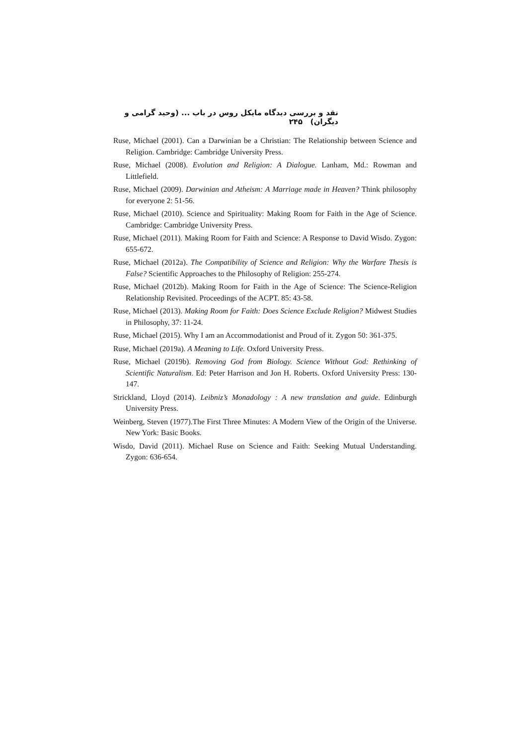نقد و بررسی دیدگاه مایکل روس در باب ... (وحید گرامی و دیگران) ۲۴۵
Ruse, Michael (2001). Can a Darwinian be a Christian: The Relationship between Science and Religion. Cambridge: Cambridge University Press.
Ruse, Michael (2008). Evolution and Religion: A Dialogue. Lanham, Md.: Rowman and Littlefield.
Ruse, Michael (2009). Darwinian and Atheism: A Marriage made in Heaven? Think philosophy for everyone 2: 51-56.
Ruse, Michael (2010). Science and Spirituality: Making Room for Faith in the Age of Science. Cambridge: Cambridge University Press.
Ruse, Michael (2011). Making Room for Faith and Science: A Response to David Wisdo. Zygon: 655-672.
Ruse, Michael (2012a). The Compatibility of Science and Religion: Why the Warfare Thesis is False? Scientific Approaches to the Philosophy of Religion: 255-274.
Ruse, Michael (2012b). Making Room for Faith in the Age of Science: The Science-Religion Relationship Revisited. Proceedings of the ACPT. 85: 43-58.
Ruse, Michael (2013). Making Room for Faith: Does Science Exclude Religion? Midwest Studies in Philosophy, 37: 11-24.
Ruse, Michael (2015). Why I am an Accommodationist and Proud of it. Zygon 50: 361-375.
Ruse, Michael (2019a). A Meaning to Life. Oxford University Press.
Ruse, Michael (2019b). Removing God from Biology. Science Without God: Rethinking of Scientific Naturalism. Ed: Peter Harrison and Jon H. Roberts. Oxford University Press: 130-147.
Strickland, Lloyd (2014). Leibniz’s Monadology : A new translation and guide. Edinburgh University Press.
Weinberg, Steven (1977).The First Three Minutes: A Modern View of the Origin of the Universe. New York: Basic Books.
Wisdo, David (2011). Michael Ruse on Science and Faith: Seeking Mutual Understanding. Zygon: 636-654.